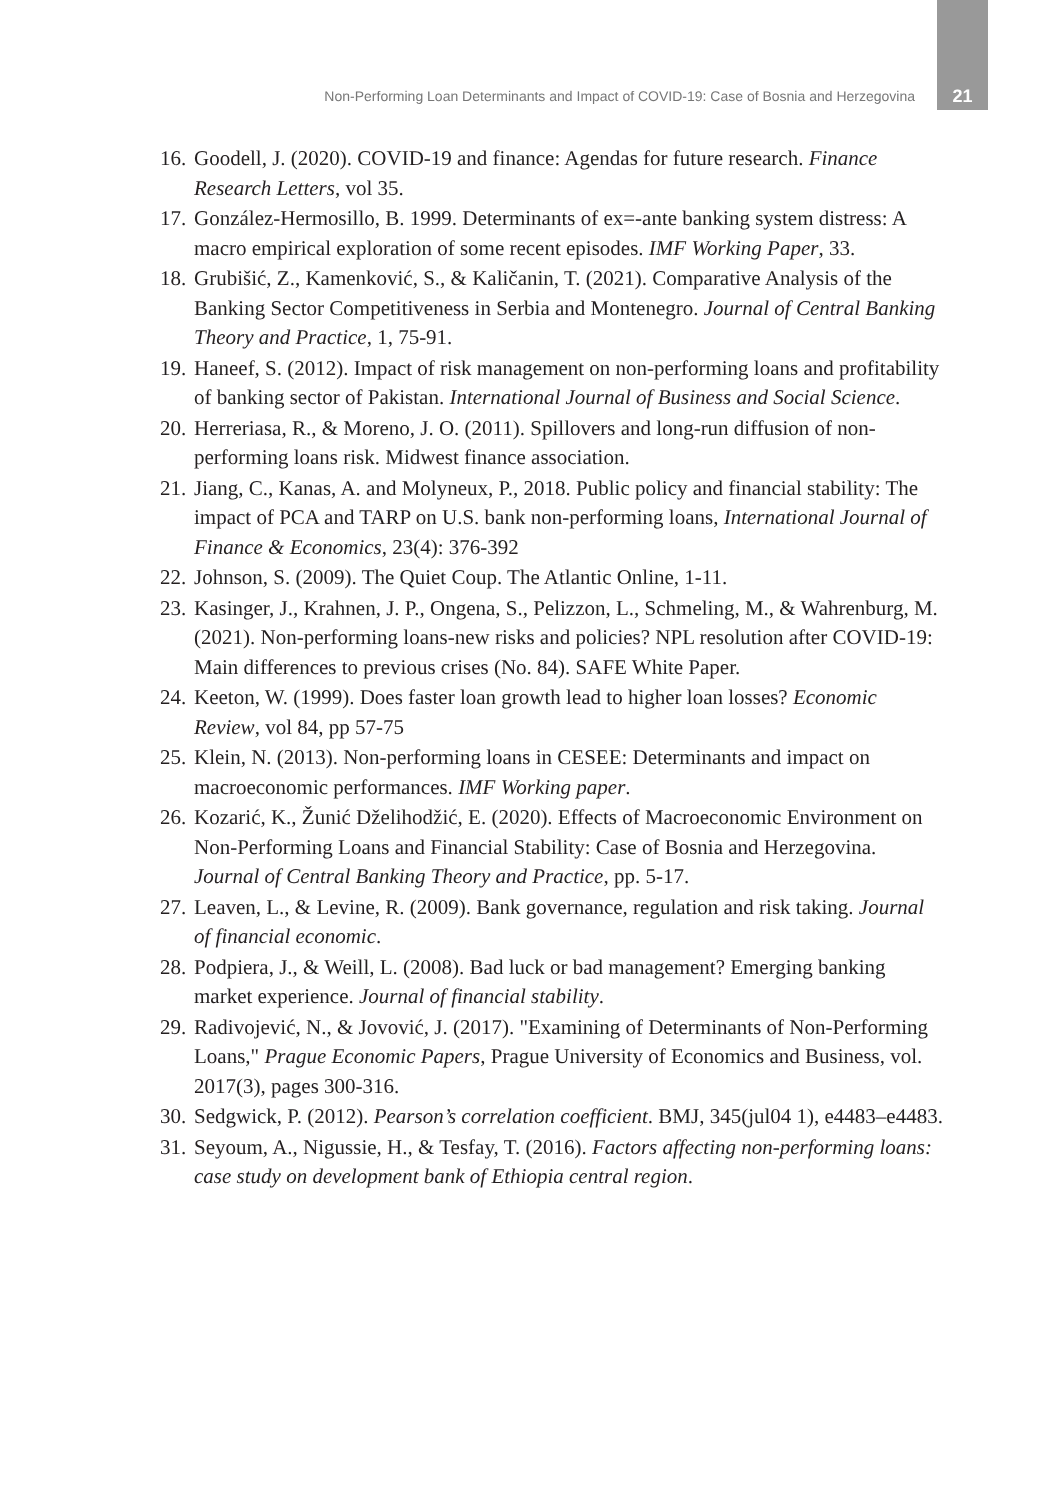Non-Performing Loan Determinants and Impact of COVID-19: Case of Bosnia and Herzegovina 21
16. Goodell, J. (2020). COVID-19 and finance: Agendas for future research. Finance Research Letters, vol 35.
17. González-Hermosillo, B. 1999. Determinants of ex=-ante banking system distress: A macro empirical exploration of some recent episodes. IMF Working Paper, 33.
18. Grubišić, Z., Kamenković, S., & Kaličanin, T. (2021). Comparative Analysis of the Banking Sector Competitiveness in Serbia and Montenegro. Journal of Central Banking Theory and Practice, 1, 75-91.
19. Haneef, S. (2012). Impact of risk management on non-performing loans and profitability of banking sector of Pakistan. International Journal of Business and Social Science.
20. Herreriasa, R., & Moreno, J. O. (2011). Spillovers and long-run diffusion of non-performing loans risk. Midwest finance association.
21. Jiang, C., Kanas, A. and Molyneux, P., 2018. Public policy and financial stability: The impact of PCA and TARP on U.S. bank non-performing loans, International Journal of Finance & Economics, 23(4): 376-392
22. Johnson, S. (2009). The Quiet Coup. The Atlantic Online, 1-11.
23. Kasinger, J., Krahnen, J. P., Ongena, S., Pelizzon, L., Schmeling, M., & Wahrenburg, M. (2021). Non-performing loans-new risks and policies? NPL resolution after COVID-19: Main differences to previous crises (No. 84). SAFE White Paper.
24. Keeton, W. (1999). Does faster loan growth lead to higher loan losses? Economic Review, vol 84, pp 57-75
25. Klein, N. (2013). Non-performing loans in CESEE: Determinants and impact on macroeconomic performances. IMF Working paper.
26. Kozarić, K., Žunić Dželihodžić, E. (2020). Effects of Macroeconomic Environment on Non-Performing Loans and Financial Stability: Case of Bosnia and Herzegovina. Journal of Central Banking Theory and Practice, pp. 5-17.
27. Leaven, L., & Levine, R. (2009). Bank governance, regulation and risk taking. Journal of financial economic.
28. Podpiera, J., & Weill, L. (2008). Bad luck or bad management? Emerging banking market experience. Journal of financial stability.
29. Radivojević, N., & Jovović, J. (2017). "Examining of Determinants of Non-Performing Loans," Prague Economic Papers, Prague University of Economics and Business, vol. 2017(3), pages 300-316.
30. Sedgwick, P. (2012). Pearson’s correlation coefficient. BMJ, 345(jul04 1), e4483–e4483.
31. Seyoum, A., Nigussie, H., & Tesfay, T. (2016). Factors affecting non-performing loans: case study on development bank of Ethiopia central region.